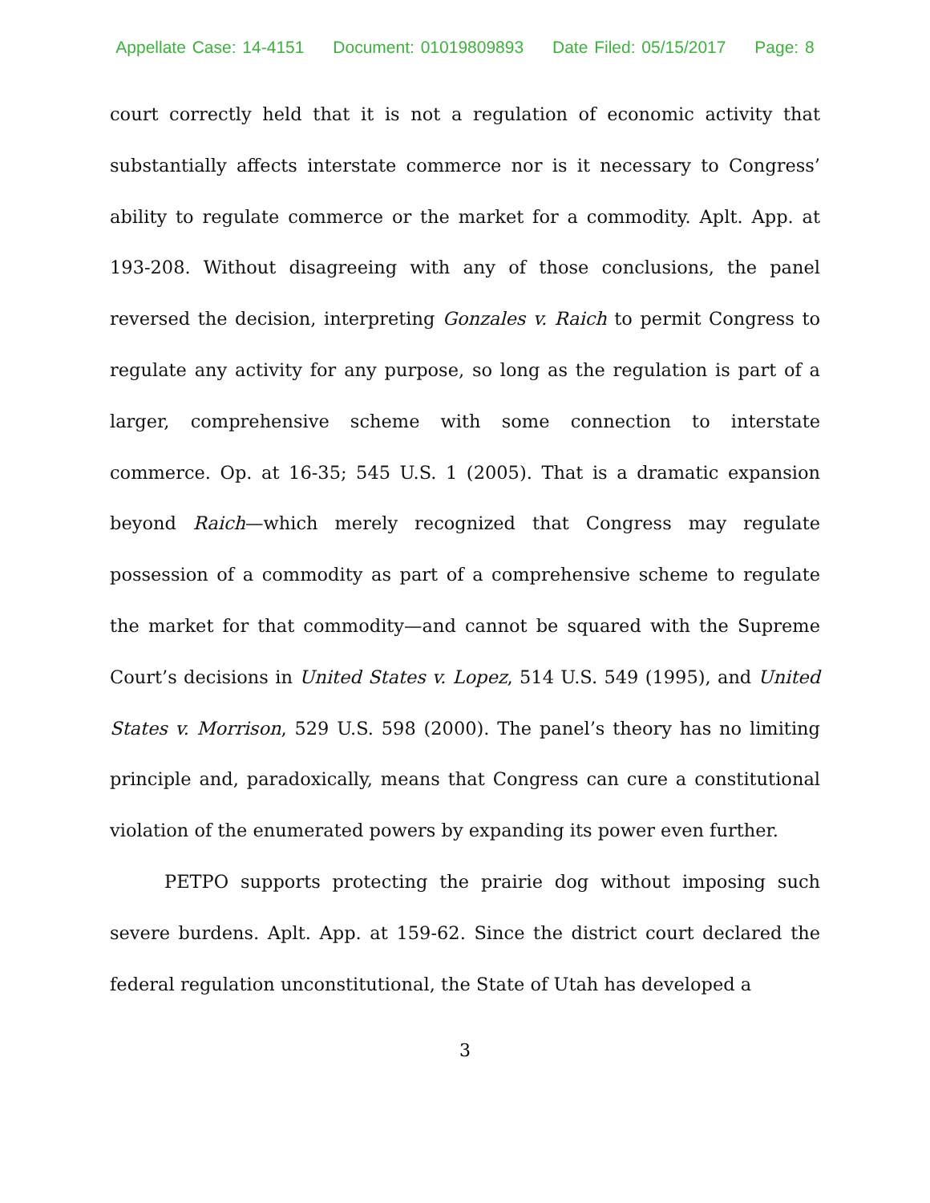Appellate Case: 14-4151 Document: 01019809893 Date Filed: 05/15/2017 Page: 8
court correctly held that it is not a regulation of economic activity that substantially affects interstate commerce nor is it necessary to Congress’ ability to regulate commerce or the market for a commodity. Aplt. App. at 193-208. Without disagreeing with any of those conclusions, the panel reversed the decision, interpreting Gonzales v. Raich to permit Congress to regulate any activity for any purpose, so long as the regulation is part of a larger, comprehensive scheme with some connection to interstate commerce. Op. at 16-35; 545 U.S. 1 (2005). That is a dramatic expansion beyond Raich—which merely recognized that Congress may regulate possession of a commodity as part of a comprehensive scheme to regulate the market for that commodity—and cannot be squared with the Supreme Court’s decisions in United States v. Lopez, 514 U.S. 549 (1995), and United States v. Morrison, 529 U.S. 598 (2000). The panel’s theory has no limiting principle and, paradoxically, means that Congress can cure a constitutional violation of the enumerated powers by expanding its power even further.
PETPO supports protecting the prairie dog without imposing such severe burdens. Aplt. App. at 159-62. Since the district court declared the federal regulation unconstitutional, the State of Utah has developed a
3